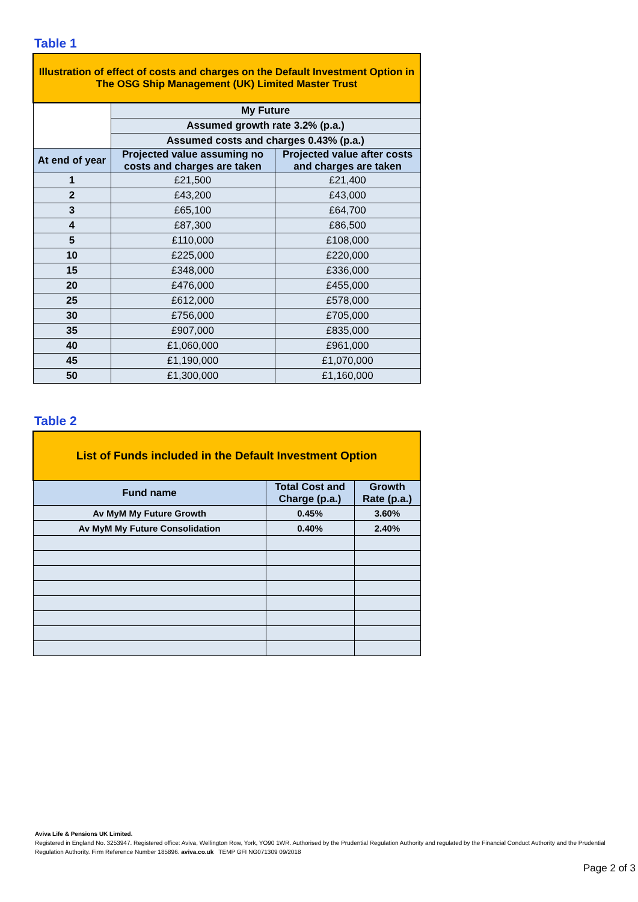Table 1
| Illustration of effect of costs and charges on the Default Investment Option in The OSG Ship Management (UK) Limited Master Trust | | |
| | My Future | |
| | Assumed growth rate 3.2% (p.a.) | |
| | Assumed costs and charges 0.43% (p.a.) | |
| At end of year | Projected value assuming no costs and charges are taken | Projected value after costs and charges are taken |
| 1 | £21,500 | £21,400 |
| 2 | £43,200 | £43,000 |
| 3 | £65,100 | £64,700 |
| 4 | £87,300 | £86,500 |
| 5 | £110,000 | £108,000 |
| 10 | £225,000 | £220,000 |
| 15 | £348,000 | £336,000 |
| 20 | £476,000 | £455,000 |
| 25 | £612,000 | £578,000 |
| 30 | £756,000 | £705,000 |
| 35 | £907,000 | £835,000 |
| 40 | £1,060,000 | £961,000 |
| 45 | £1,190,000 | £1,070,000 |
| 50 | £1,300,000 | £1,160,000 |
Table 2
| List of Funds included in the Default Investment Option | | |
| Fund name | Total Cost and Charge (p.a.) | Growth Rate (p.a.) |
| Av MyM My Future Growth | 0.45% | 3.60% |
| Av MyM My Future Consolidation | 0.40% | 2.40% |
Aviva Life & Pensions UK Limited.
Registered in England No. 3253947. Registered office: Aviva, Wellington Row, York, YO90 1WR. Authorised by the Prudential Regulation Authority and regulated by the Financial Conduct Authority and the Prudential Regulation Authority. Firm Reference Number 185896. aviva.co.uk TEMP GFI NG071309 09/2018
Page 2 of 3